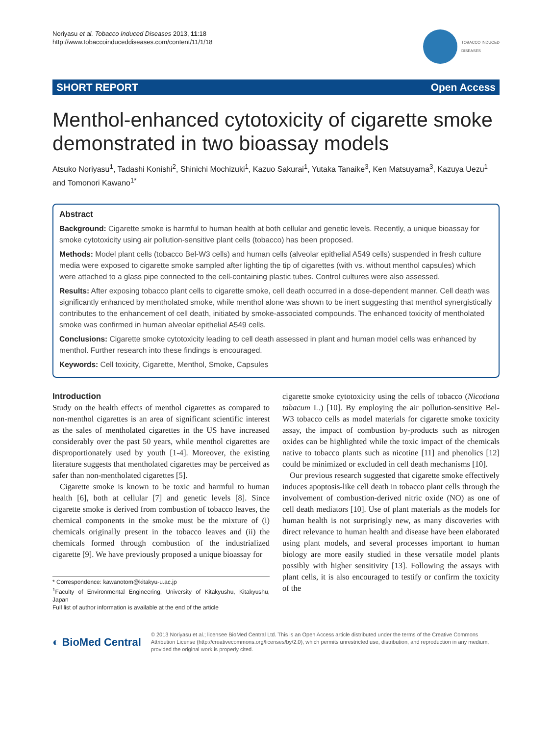Noriyasu et al. Tobacco Induced Diseases 2013, 11:18
http://www.tobaccoinduceddiseases.com/content/11/1/18
TOBACCO INDUCED
DISEASES
SHORT REPORT Open Access
Menthol-enhanced cytotoxicity of cigarette smoke demonstrated in two bioassay models
Atsuko Noriyasu<sup>1</sup>, Tadashi Konishi<sup>2</sup>, Shinichi Mochizuki<sup>1</sup>, Kazuo Sakurai<sup>1</sup>, Yutaka Tanaike<sup>3</sup>, Ken Matsuyama<sup>3</sup>, Kazuya Uezu<sup>1</sup> and Tomonori Kawano<sup>1*</sup>
Abstract
Background: Cigarette smoke is harmful to human health at both cellular and genetic levels. Recently, a unique bioassay for smoke cytotoxicity using air pollution-sensitive plant cells (tobacco) has been proposed.
Methods: Model plant cells (tobacco Bel-W3 cells) and human cells (alveolar epithelial A549 cells) suspended in fresh culture media were exposed to cigarette smoke sampled after lighting the tip of cigarettes (with vs. without menthol capsules) which were attached to a glass pipe connected to the cell-containing plastic tubes. Control cultures were also assessed.
Results: After exposing tobacco plant cells to cigarette smoke, cell death occurred in a dose-dependent manner. Cell death was significantly enhanced by mentholated smoke, while menthol alone was shown to be inert suggesting that menthol synergistically contributes to the enhancement of cell death, initiated by smoke-associated compounds. The enhanced toxicity of mentholated smoke was confirmed in human alveolar epithelial A549 cells.
Conclusions: Cigarette smoke cytotoxicity leading to cell death assessed in plant and human model cells was enhanced by menthol. Further research into these findings is encouraged.
Keywords: Cell toxicity, Cigarette, Menthol, Smoke, Capsules
Introduction
Study on the health effects of menthol cigarettes as compared to non-menthol cigarettes is an area of significant scientific interest as the sales of mentholated cigarettes in the US have increased considerably over the past 50 years, while menthol cigarettes are disproportionately used by youth [1-4]. Moreover, the existing literature suggests that mentholated cigarettes may be perceived as safer than non-mentholated cigarettes [5].
Cigarette smoke is known to be toxic and harmful to human health [6], both at cellular [7] and genetic levels [8]. Since cigarette smoke is derived from combustion of tobacco leaves, the chemical components in the smoke must be the mixture of (i) chemicals originally present in the tobacco leaves and (ii) the chemicals formed through combustion of the industrialized cigarette [9]. We have previously proposed a unique bioassay for
* Correspondence: kawanotom@kitakyu-u.ac.jp
<sup>1</sup> Faculty of Environmental Engineering, University of Kitakyushu, Kitakyushu, Japan
Full list of author information is available at the end of the article
cigarette smoke cytotoxicity using the cells of tobacco (Nicotiana tabacum L.) [10]. By employing the air pollution-sensitive Bel-W3 tobacco cells as model materials for cigarette smoke toxicity assay, the impact of combustion by-products such as nitrogen oxides can be highlighted while the toxic impact of the chemicals native to tobacco plants such as nicotine [11] and phenolics [12] could be minimized or excluded in cell death mechanisms [10].
Our previous research suggested that cigarette smoke effectively induces apoptosis-like cell death in tobacco plant cells through the involvement of combustion-derived nitric oxide (NO) as one of cell death mediators [10]. Use of plant materials as the models for human health is not surprisingly new, as many discoveries with direct relevance to human health and disease have been elaborated using plant models, and several processes important to human biology are more easily studied in these versatile model plants possibly with higher sensitivity [13]. Following the assays with plant cells, it is also encouraged to testify or confirm the toxicity of the
◐ BioMed Central
© 2013 Noriyasu et al.; licensee BioMed Central Ltd. This is an Open Access article distributed under the terms of the Creative Commons Attribution License (http://creativecommons.org/licenses/by/2.0), which permits unrestricted use, distribution, and reproduction in any medium, provided the original work is properly cited.